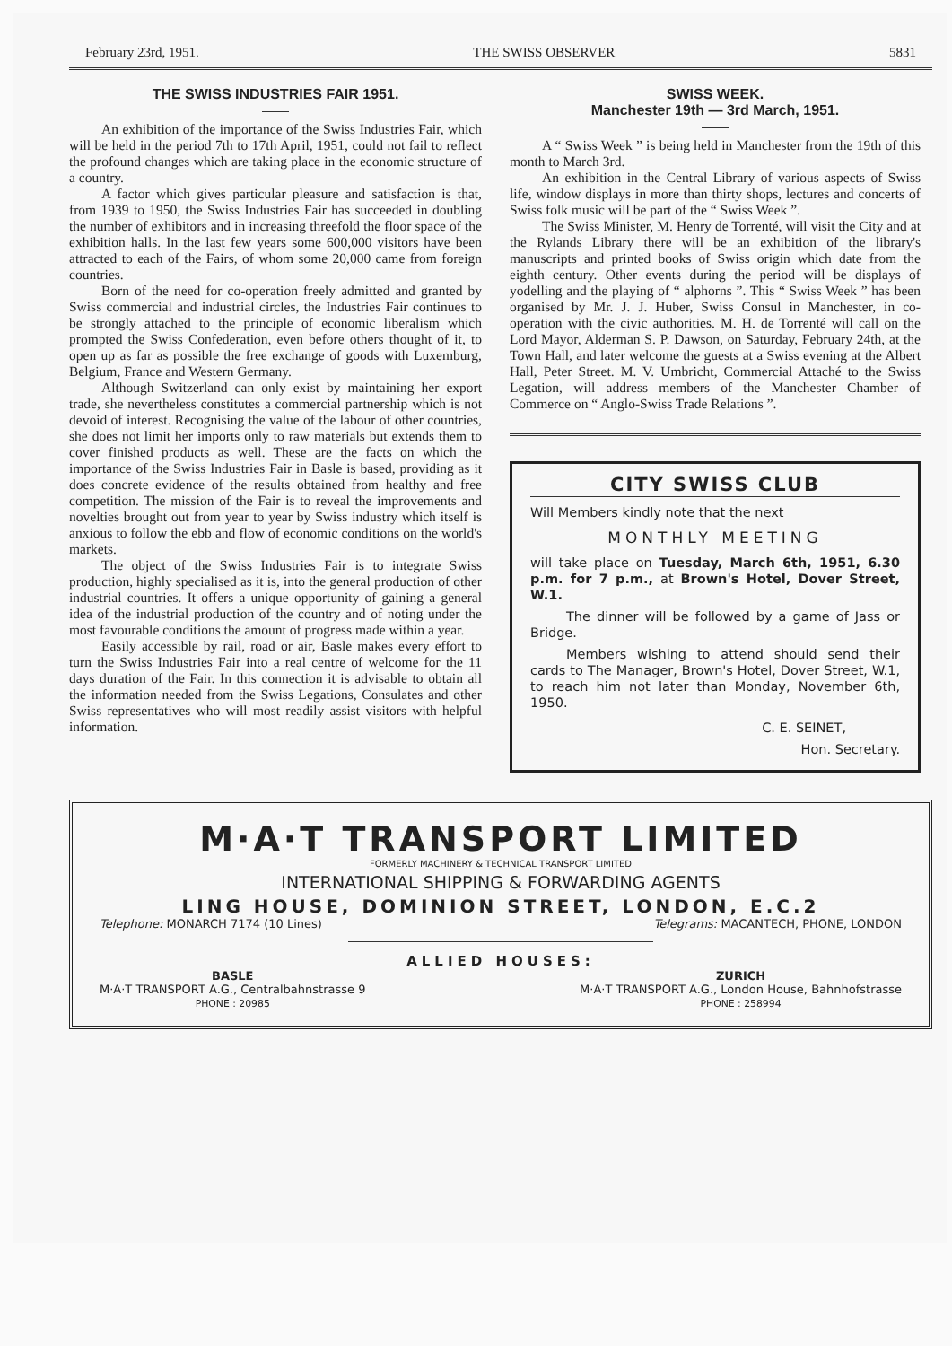February 23rd, 1951. THE SWISS OBSERVER 5831
THE SWISS INDUSTRIES FAIR 1951.
An exhibition of the importance of the Swiss Industries Fair, which will be held in the period 7th to 17th April, 1951, could not fail to reflect the profound changes which are taking place in the economic structure of a country.
A factor which gives particular pleasure and satisfaction is that, from 1939 to 1950, the Swiss Industries Fair has succeeded in doubling the number of exhibitors and in increasing threefold the floor space of the exhibition halls. In the last few years some 600,000 visitors have been attracted to each of the Fairs, of whom some 20,000 came from foreign countries.
Born of the need for co-operation freely admitted and granted by Swiss commercial and industrial circles, the Industries Fair continues to be strongly attached to the principle of economic liberalism which prompted the Swiss Confederation, even before others thought of it, to open up as far as possible the free exchange of goods with Luxemburg, Belgium, France and Western Germany.
Although Switzerland can only exist by maintaining her export trade, she nevertheless constitutes a commercial partnership which is not devoid of interest. Recognising the value of the labour of other countries, she does not limit her imports only to raw materials but extends them to cover finished products as well. These are the facts on which the importance of the Swiss Industries Fair in Basle is based, providing as it does concrete evidence of the results obtained from healthy and free competition. The mission of the Fair is to reveal the improvements and novelties brought out from year to year by Swiss industry which itself is anxious to follow the ebb and flow of economic conditions on the world's markets.
The object of the Swiss Industries Fair is to integrate Swiss production, highly specialised as it is, into the general production of other industrial countries. It offers a unique opportunity of gaining a general idea of the industrial production of the country and of noting under the most favourable conditions the amount of progress made within a year.
Easily accessible by rail, road or air, Basle makes every effort to turn the Swiss Industries Fair into a real centre of welcome for the 11 days duration of the Fair. In this connection it is advisable to obtain all the information needed from the Swiss Legations, Consulates and other Swiss representatives who will most readily assist visitors with helpful information.
SWISS WEEK.
Manchester 19th — 3rd March, 1951.
A “ Swiss Week ” is being held in Manchester from the 19th of this month to March 3rd.
An exhibition in the Central Library of various aspects of Swiss life, window displays in more than thirty shops, lectures and concerts of Swiss folk music will be part of the “ Swiss Week ”.
The Swiss Minister, M. Henry de Torrenté, will visit the City and at the Rylands Library there will be an exhibition of the library's manuscripts and printed books of Swiss origin which date from the eighth century. Other events during the period will be displays of yodelling and the playing of “ alphorns ”. This “ Swiss Week ” has been organised by Mr. J. J. Huber, Swiss Consul in Manchester, in co-operation with the civic authorities. M. H. de Torrenté will call on the Lord Mayor, Alderman S. P. Dawson, on Saturday, February 24th, at the Town Hall, and later welcome the guests at a Swiss evening at the Albert Hall, Peter Street. M. V. Umbricht, Commercial Attaché to the Swiss Legation, will address members of the Manchester Chamber of Commerce on “ Anglo-Swiss Trade Relations ”.
CITY SWISS CLUB
Will Members kindly note that the next
MONTHLY MEETING
will take place on Tuesday, March 6th, 1951, 6.30 p.m. for 7 p.m., at Brown's Hotel, Dover Street, W.1.
The dinner will be followed by a game of Jass or Bridge.
Members wishing to attend should send their cards to The Manager, Brown's Hotel, Dover Street, W.1, to reach him not later than Monday, November 6th, 1950.
C. E. SEINET,
Hon. Secretary.
M·A·T TRANSPORT LIMITED
FORMERLY MACHINERY & TECHNICAL TRANSPORT LIMITED
INTERNATIONAL SHIPPING & FORWARDING AGENTS
LING HOUSE, DOMINION STREET, LONDON, E.C.2
Telephone: MONARCH 7174 (10 Lines) Telegrams: MACANTECH, PHONE, LONDON
ALLIED HOUSES:
BASLE
M·A·T TRANSPORT A.G., Centralbahnstrasse 9
PHONE : 20985
ZURICH
M·A·T TRANSPORT A.G., London House, Bahnhofstrasse
PHONE : 258994